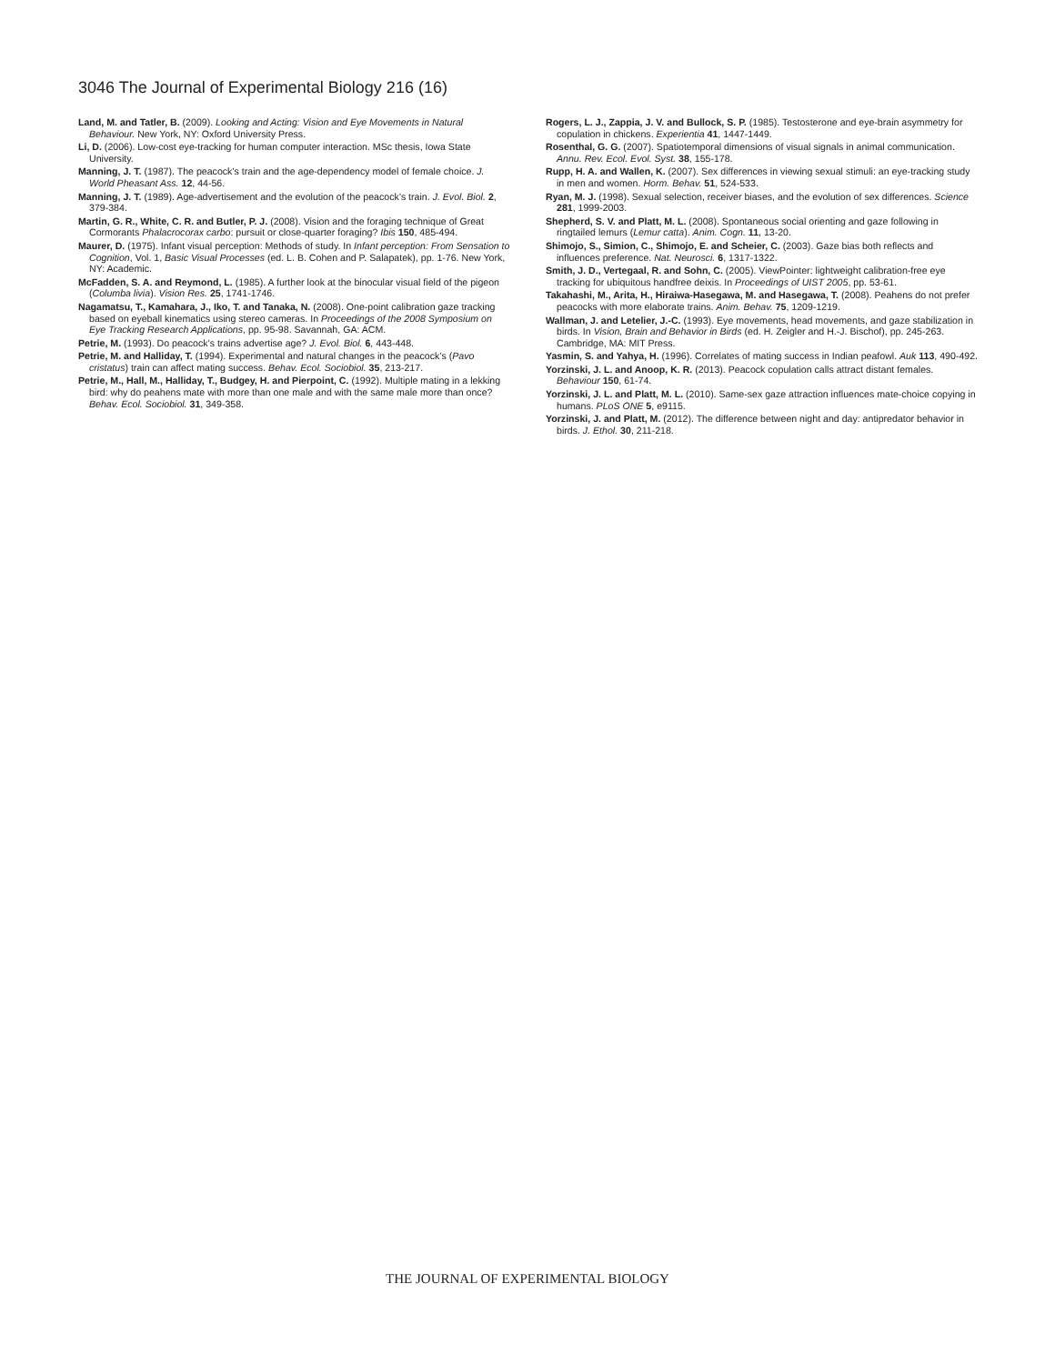3046 The Journal of Experimental Biology 216 (16)
Land, M. and Tatler, B. (2009). Looking and Acting: Vision and Eye Movements in Natural Behaviour. New York, NY: Oxford University Press.
Li, D. (2006). Low-cost eye-tracking for human computer interaction. MSc thesis, Iowa State University.
Manning, J. T. (1987). The peacock’s train and the age-dependency model of female choice. J. World Pheasant Ass. 12, 44-56.
Manning, J. T. (1989). Age-advertisement and the evolution of the peacock’s train. J. Evol. Biol. 2, 379-384.
Martin, G. R., White, C. R. and Butler, P. J. (2008). Vision and the foraging technique of Great Cormorants Phalacrocorax carbo: pursuit or close-quarter foraging? Ibis 150, 485-494.
Maurer, D. (1975). Infant visual perception: Methods of study. In Infant perception: From Sensation to Cognition, Vol. 1, Basic Visual Processes (ed. L. B. Cohen and P. Salapatek), pp. 1-76. New York, NY: Academic.
McFadden, S. A. and Reymond, L. (1985). A further look at the binocular visual field of the pigeon (Columba livia). Vision Res. 25, 1741-1746.
Nagamatsu, T., Kamahara, J., Iko, T. and Tanaka, N. (2008). One-point calibration gaze tracking based on eyeball kinematics using stereo cameras. In Proceedings of the 2008 Symposium on Eye Tracking Research Applications, pp. 95-98. Savannah, GA: ACM.
Petrie, M. (1993). Do peacock’s trains advertise age? J. Evol. Biol. 6, 443-448.
Petrie, M. and Halliday, T. (1994). Experimental and natural changes in the peacock’s (Pavo cristatus) train can affect mating success. Behav. Ecol. Sociobiol. 35, 213-217.
Petrie, M., Hall, M., Halliday, T., Budgey, H. and Pierpoint, C. (1992). Multiple mating in a lekking bird: why do peahens mate with more than one male and with the same male more than once? Behav. Ecol. Sociobiol. 31, 349-358.
Rogers, L. J., Zappia, J. V. and Bullock, S. P. (1985). Testosterone and eye-brain asymmetry for copulation in chickens. Experientia 41, 1447-1449.
Rosenthal, G. G. (2007). Spatiotemporal dimensions of visual signals in animal communication. Annu. Rev. Ecol. Evol. Syst. 38, 155-178.
Rupp, H. A. and Wallen, K. (2007). Sex differences in viewing sexual stimuli: an eye-tracking study in men and women. Horm. Behav. 51, 524-533.
Ryan, M. J. (1998). Sexual selection, receiver biases, and the evolution of sex differences. Science 281, 1999-2003.
Shepherd, S. V. and Platt, M. L. (2008). Spontaneous social orienting and gaze following in ringtailed lemurs (Lemur catta). Anim. Cogn. 11, 13-20.
Shimojo, S., Simion, C., Shimojo, E. and Scheier, C. (2003). Gaze bias both reflects and influences preference. Nat. Neurosci. 6, 1317-1322.
Smith, J. D., Vertegaal, R. and Sohn, C. (2005). ViewPointer: lightweight calibration-free eye tracking for ubiquitous handfree deixis. In Proceedings of UIST 2005, pp. 53-61.
Takahashi, M., Arita, H., Hiraiwa-Hasegawa, M. and Hasegawa, T. (2008). Peahens do not prefer peacocks with more elaborate trains. Anim. Behav. 75, 1209-1219.
Wallman, J. and Letelier, J.-C. (1993). Eye movements, head movements, and gaze stabilization in birds. In Vision, Brain and Behavior in Birds (ed. H. Zeigler and H.-J. Bischof), pp. 245-263. Cambridge, MA: MIT Press.
Yasmin, S. and Yahya, H. (1996). Correlates of mating success in Indian peafowl. Auk 113, 490-492.
Yorzinski, J. L. and Anoop, K. R. (2013). Peacock copulation calls attract distant females. Behaviour 150, 61-74.
Yorzinski, J. L. and Platt, M. L. (2010). Same-sex gaze attraction influences mate-choice copying in humans. PLoS ONE 5, e9115.
Yorzinski, J. and Platt, M. (2012). The difference between night and day: antipredator behavior in birds. J. Ethol. 30, 211-218.
THE JOURNAL OF EXPERIMENTAL BIOLOGY